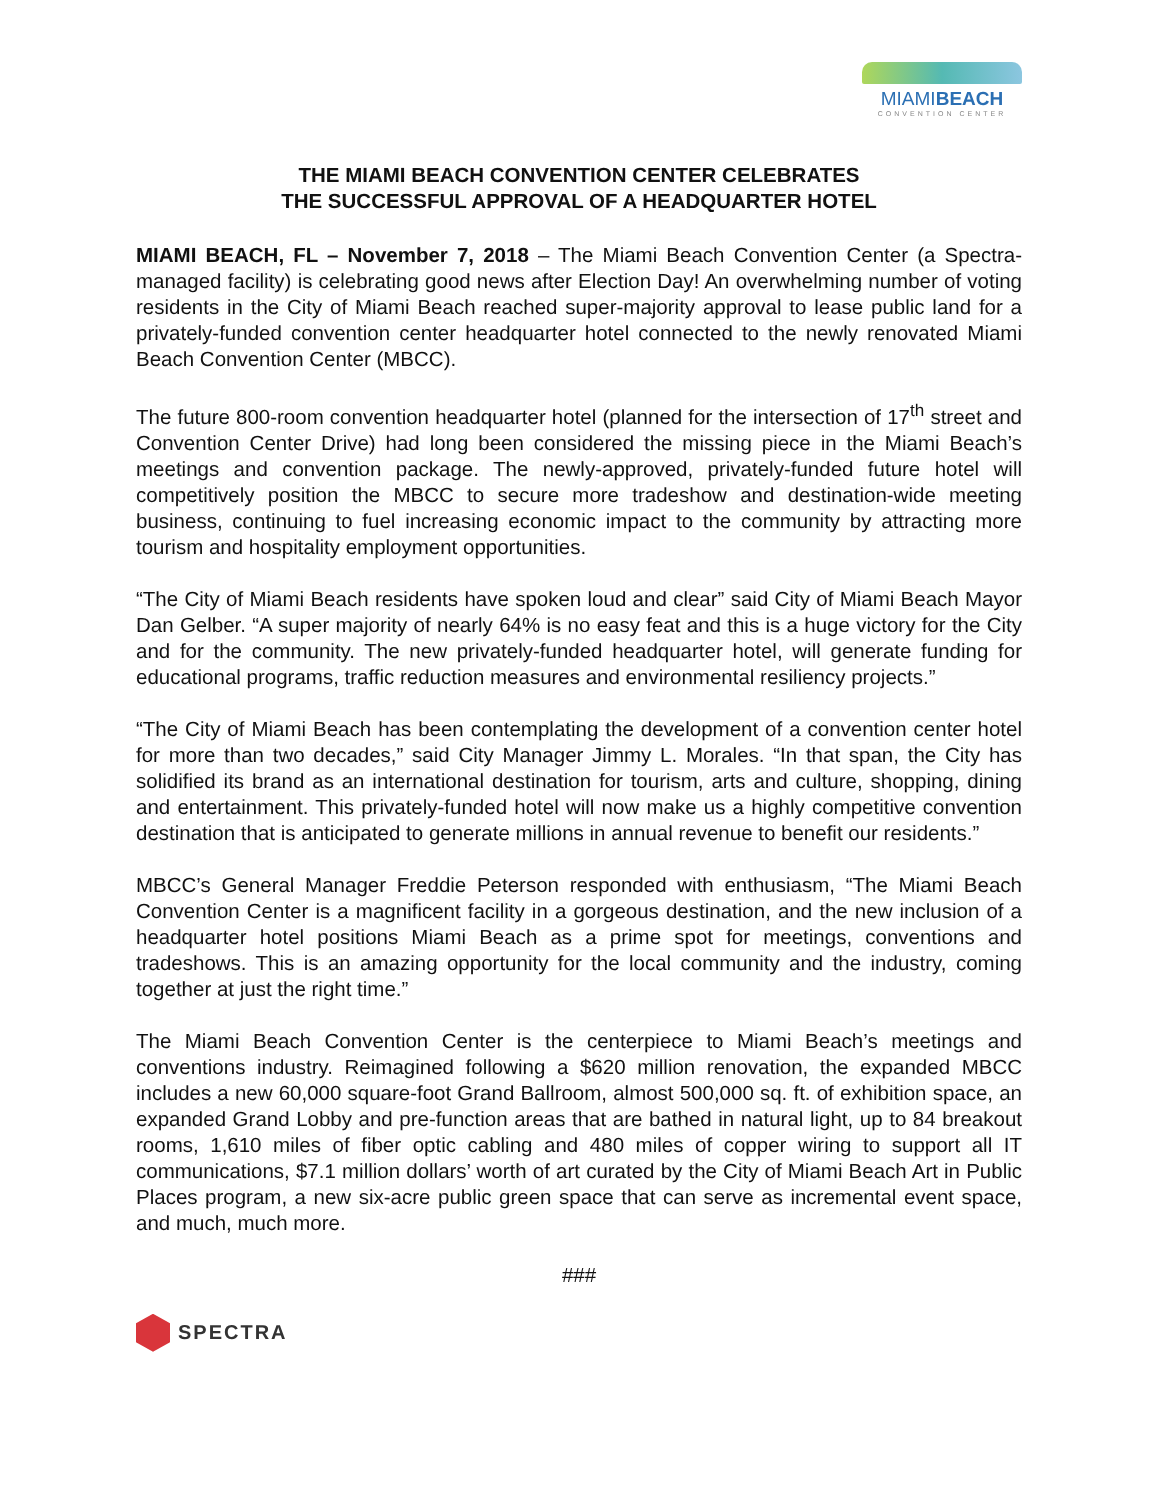MIAMIBEACH
CONVENTION CENTER
THE MIAMI BEACH CONVENTION CENTER CELEBRATES
THE SUCCESSFUL APPROVAL OF A HEADQUARTER HOTEL
MIAMI BEACH, FL – November 7, 2018 – The Miami Beach Convention Center (a Spectra-managed facility) is celebrating good news after Election Day! An overwhelming number of voting residents in the City of Miami Beach reached super-majority approval to lease public land for a privately-funded convention center headquarter hotel connected to the newly renovated Miami Beach Convention Center (MBCC).
The future 800-room convention headquarter hotel (planned for the intersection of 17<sup>th</sup> street and Convention Center Drive) had long been considered the missing piece in the Miami Beach’s meetings and convention package. The newly-approved, privately-funded future hotel will competitively position the MBCC to secure more tradeshow and destination-wide meeting business, continuing to fuel increasing economic impact to the community by attracting more tourism and hospitality employment opportunities.
“The City of Miami Beach residents have spoken loud and clear” said City of Miami Beach Mayor Dan Gelber. “A super majority of nearly 64% is no easy feat and this is a huge victory for the City and for the community. The new privately-funded headquarter hotel, will generate funding for educational programs, traffic reduction measures and environmental resiliency projects.”
“The City of Miami Beach has been contemplating the development of a convention center hotel for more than two decades,” said City Manager Jimmy L. Morales. “In that span, the City has solidified its brand as an international destination for tourism, arts and culture, shopping, dining and entertainment. This privately-funded hotel will now make us a highly competitive convention destination that is anticipated to generate millions in annual revenue to benefit our residents.”
MBCC’s General Manager Freddie Peterson responded with enthusiasm, “The Miami Beach Convention Center is a magnificent facility in a gorgeous destination, and the new inclusion of a headquarter hotel positions Miami Beach as a prime spot for meetings, conventions and tradeshows. This is an amazing opportunity for the local community and the industry, coming together at just the right time.”
The Miami Beach Convention Center is the centerpiece to Miami Beach’s meetings and conventions industry. Reimagined following a $620 million renovation, the expanded MBCC includes a new 60,000 square-foot Grand Ballroom, almost 500,000 sq. ft. of exhibition space, an expanded Grand Lobby and pre-function areas that are bathed in natural light, up to 84 breakout rooms, 1,610 miles of fiber optic cabling and 480 miles of copper wiring to support all IT communications, $7.1 million dollars’ worth of art curated by the City of Miami Beach Art in Public Places program, a new six-acre public green space that can serve as incremental event space, and much, much more.
###
SPECTRA